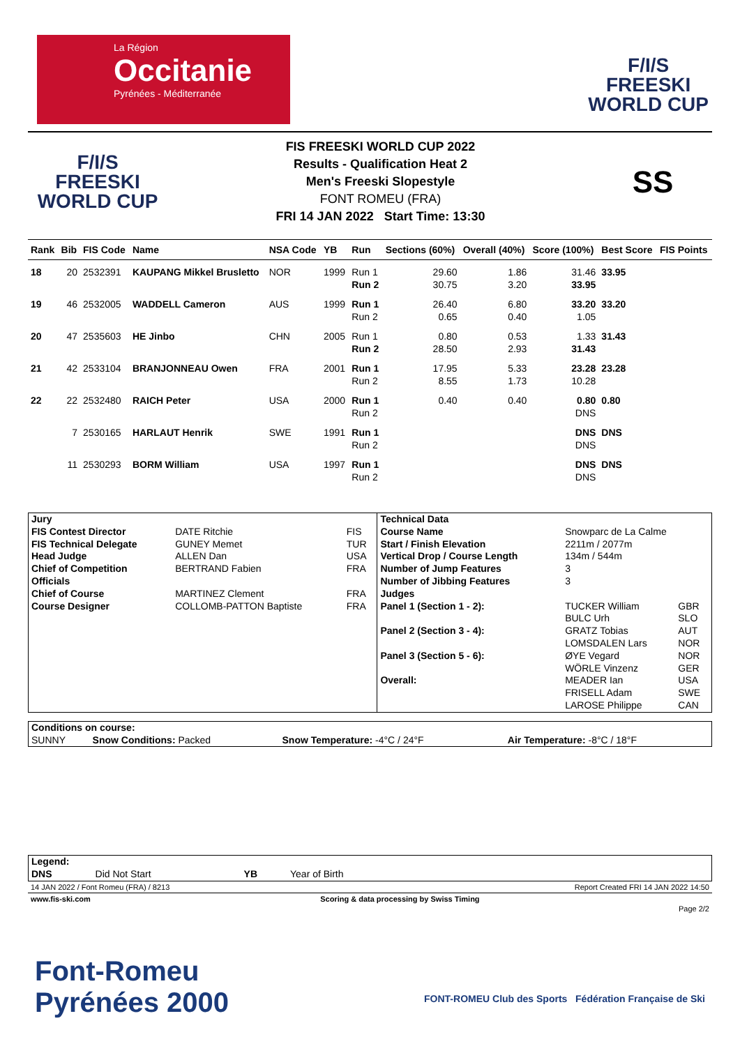La Région
Occitanie
Pyrénées - Méditerranée
F/I/S
FREESKI
WORLD CUP
F/I/S
FREESKI
WORLD CUP
FIS FREESKI WORLD CUP 2022
Results - Qualification Heat 2
Men's Freeski Slopestyle
FONT ROMEU (FRA)
FRI 14 JAN 2022 Start Time: 13:30
SS
| Rank | Bib | FIS Code | Name | NSA Code | YB | Run | Sections (60%) | Overall (40%) | Score (100%) | Best Score | FIS Points |
| --- | --- | --- | --- | --- | --- | --- | --- | --- | --- | --- | --- |
| 18 | 20 | 2532391 | KAUPANG Mikkel Brusletto | NOR | 1999 | Run 1 Run 2 | 29.60 30.75 | 1.86 3.20 | 31.46 33.95 | 33.95 | |
| 19 | 46 | 2532005 | WADDELL Cameron | AUS | 1999 | Run 1 Run 2 | 26.40 0.65 | 6.80 0.40 | 33.20 1.05 | 33.20 | |
| 20 | 47 | 2535603 | HE Jinbo | CHN | 2005 | Run 1 Run 2 | 0.80 28.50 | 0.53 2.93 | 1.33 31.43 | 31.43 | |
| 21 | 42 | 2533104 | BRANJONNEAU Owen | FRA | 2001 | Run 1 Run 2 | 17.95 8.55 | 5.33 1.73 | 23.28 10.28 | 23.28 | |
| 22 | 22 | 2532480 | RAICH Peter | USA | 2000 | Run 1 Run 2 | 0.40 | 0.40 | 0.80 DNS | 0.80 | |
| | 7 | 2530165 | HARLAUT Henrik | SWE | 1991 | Run 1 Run 2 | | | DNS DNS | DNS | |
| | 11 | 2530293 | BORM William | USA | 1997 | Run 1 Run 2 | | | DNS DNS | DNS | |
| Jury | | | Technical Data | | |
| FIS Contest Director | DATE Ritchie | FIS | Course Name | Snowparc de La Calme | |
| FIS Technical Delegate | GUNEY Memet | TUR | Start / Finish Elevation | 2211m / 2077m | |
| Head Judge | ALLEN Dan | USA | Vertical Drop / Course Length | 134m / 544m | |
| Chief of Competition | BERTRAND Fabien | FRA | Number of Jump Features | 3 | |
| Officials | | | Number of Jibbing Features | 3 | |
| Chief of Course | MARTINEZ Clement | FRA | Judges | | |
| Course Designer | COLLOMB-PATTON Baptiste | FRA | Panel 1 (Section 1 - 2): | TUCKER William BULC Urh | GBR SLO |
| | | | Panel 2 (Section 3 - 4): | GRATZ Tobias LOMSDALEN Lars | AUT NOR |
| | | | Panel 3 (Section 5 - 6): | ØYE Vegard WÖRLE Vinzenz | NOR GER |
| | | | Overall: | MEADER Ian FRISELL Adam LAROSE Philippe | USA SWE CAN |
| Conditions on course: | | | |
| SUNNY | Snow Conditions: Packed | Snow Temperature: -4°C / 24°F | Air Temperature: -8°C / 18°F |
| Legend: | | | |
| DNS | Did Not Start | YB | Year of Birth |
14 JAN 2022 / Font Romeu (FRA) / 8213 Report Created FRI 14 JAN 2022 14:50
www.fis-ski.com Scoring & data processing by Swiss Timing
Page 2/2
Font-Romeu
Pyrénées 2000
FONT-ROMEU Club des Sports Fédération Française de Ski